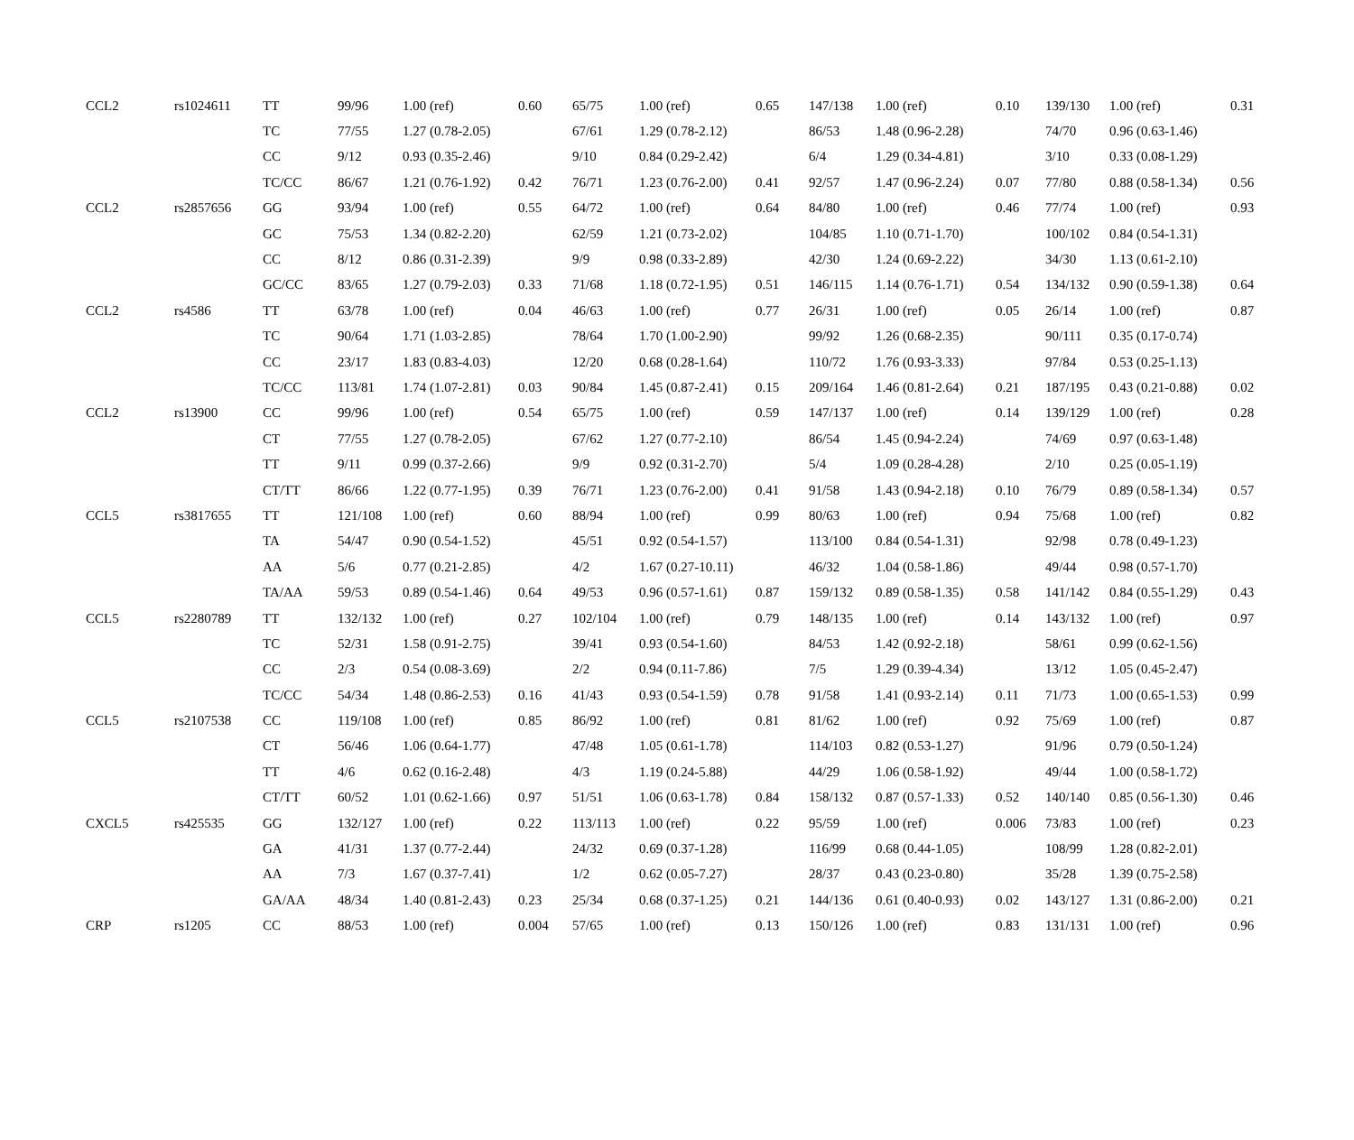| CCL2 | rs1024611 | TT | 99/96 | 1.00 (ref) | 0.60 | 65/75 | 1.00 (ref) | 0.65 | 147/138 | 1.00 (ref) | 0.10 | 139/130 | 1.00 (ref) | 0.31 |
| | | TC | 77/55 | 1.27 (0.78-2.05) | | 67/61 | 1.29 (0.78-2.12) | | 86/53 | 1.48 (0.96-2.28) | | 74/70 | 0.96 (0.63-1.46) | |
| | | CC | 9/12 | 0.93 (0.35-2.46) | | 9/10 | 0.84 (0.29-2.42) | | 6/4 | 1.29 (0.34-4.81) | | 3/10 | 0.33 (0.08-1.29) | |
| | | TC/CC | 86/67 | 1.21 (0.76-1.92) | 0.42 | 76/71 | 1.23 (0.76-2.00) | 0.41 | 92/57 | 1.47 (0.96-2.24) | 0.07 | 77/80 | 0.88 (0.58-1.34) | 0.56 |
| CCL2 | rs2857656 | GG | 93/94 | 1.00 (ref) | 0.55 | 64/72 | 1.00 (ref) | 0.64 | 84/80 | 1.00 (ref) | 0.46 | 77/74 | 1.00 (ref) | 0.93 |
| | | GC | 75/53 | 1.34 (0.82-2.20) | | 62/59 | 1.21 (0.73-2.02) | | 104/85 | 1.10 (0.71-1.70) | | 100/102 | 0.84 (0.54-1.31) | |
| | | CC | 8/12 | 0.86 (0.31-2.39) | | 9/9 | 0.98 (0.33-2.89) | | 42/30 | 1.24 (0.69-2.22) | | 34/30 | 1.13 (0.61-2.10) | |
| | | GC/CC | 83/65 | 1.27 (0.79-2.03) | 0.33 | 71/68 | 1.18 (0.72-1.95) | 0.51 | 146/115 | 1.14 (0.76-1.71) | 0.54 | 134/132 | 0.90 (0.59-1.38) | 0.64 |
| CCL2 | rs4586 | TT | 63/78 | 1.00 (ref) | 0.04 | 46/63 | 1.00 (ref) | 0.77 | 26/31 | 1.00 (ref) | 0.05 | 26/14 | 1.00 (ref) | 0.87 |
| | | TC | 90/64 | 1.71 (1.03-2.85) | | 78/64 | 1.70 (1.00-2.90) | | 99/92 | 1.26 (0.68-2.35) | | 90/111 | 0.35 (0.17-0.74) | |
| | | CC | 23/17 | 1.83 (0.83-4.03) | | 12/20 | 0.68 (0.28-1.64) | | 110/72 | 1.76 (0.93-3.33) | | 97/84 | 0.53 (0.25-1.13) | |
| | | TC/CC | 113/81 | 1.74 (1.07-2.81) | 0.03 | 90/84 | 1.45 (0.87-2.41) | 0.15 | 209/164 | 1.46 (0.81-2.64) | 0.21 | 187/195 | 0.43 (0.21-0.88) | 0.02 |
| CCL2 | rs13900 | CC | 99/96 | 1.00 (ref) | 0.54 | 65/75 | 1.00 (ref) | 0.59 | 147/137 | 1.00 (ref) | 0.14 | 139/129 | 1.00 (ref) | 0.28 |
| | | CT | 77/55 | 1.27 (0.78-2.05) | | 67/62 | 1.27 (0.77-2.10) | | 86/54 | 1.45 (0.94-2.24) | | 74/69 | 0.97 (0.63-1.48) | |
| | | TT | 9/11 | 0.99 (0.37-2.66) | | 9/9 | 0.92 (0.31-2.70) | | 5/4 | 1.09 (0.28-4.28) | | 2/10 | 0.25 (0.05-1.19) | |
| | | CT/TT | 86/66 | 1.22 (0.77-1.95) | 0.39 | 76/71 | 1.23 (0.76-2.00) | 0.41 | 91/58 | 1.43 (0.94-2.18) | 0.10 | 76/79 | 0.89 (0.58-1.34) | 0.57 |
| CCL5 | rs3817655 | TT | 121/108 | 1.00 (ref) | 0.60 | 88/94 | 1.00 (ref) | 0.99 | 80/63 | 1.00 (ref) | 0.94 | 75/68 | 1.00 (ref) | 0.82 |
| | | TA | 54/47 | 0.90 (0.54-1.52) | | 45/51 | 0.92 (0.54-1.57) | | 113/100 | 0.84 (0.54-1.31) | | 92/98 | 0.78 (0.49-1.23) | |
| | | AA | 5/6 | 0.77 (0.21-2.85) | | 4/2 | 1.67 (0.27-10.11) | | 46/32 | 1.04 (0.58-1.86) | | 49/44 | 0.98 (0.57-1.70) | |
| | | TA/AA | 59/53 | 0.89 (0.54-1.46) | 0.64 | 49/53 | 0.96 (0.57-1.61) | 0.87 | 159/132 | 0.89 (0.58-1.35) | 0.58 | 141/142 | 0.84 (0.55-1.29) | 0.43 |
| CCL5 | rs2280789 | TT | 132/132 | 1.00 (ref) | 0.27 | 102/104 | 1.00 (ref) | 0.79 | 148/135 | 1.00 (ref) | 0.14 | 143/132 | 1.00 (ref) | 0.97 |
| | | TC | 52/31 | 1.58 (0.91-2.75) | | 39/41 | 0.93 (0.54-1.60) | | 84/53 | 1.42 (0.92-2.18) | | 58/61 | 0.99 (0.62-1.56) | |
| | | CC | 2/3 | 0.54 (0.08-3.69) | | 2/2 | 0.94 (0.11-7.86) | | 7/5 | 1.29 (0.39-4.34) | | 13/12 | 1.05 (0.45-2.47) | |
| | | TC/CC | 54/34 | 1.48 (0.86-2.53) | 0.16 | 41/43 | 0.93 (0.54-1.59) | 0.78 | 91/58 | 1.41 (0.93-2.14) | 0.11 | 71/73 | 1.00 (0.65-1.53) | 0.99 |
| CCL5 | rs2107538 | CC | 119/108 | 1.00 (ref) | 0.85 | 86/92 | 1.00 (ref) | 0.81 | 81/62 | 1.00 (ref) | 0.92 | 75/69 | 1.00 (ref) | 0.87 |
| | | CT | 56/46 | 1.06 (0.64-1.77) | | 47/48 | 1.05 (0.61-1.78) | | 114/103 | 0.82 (0.53-1.27) | | 91/96 | 0.79 (0.50-1.24) | |
| | | TT | 4/6 | 0.62 (0.16-2.48) | | 4/3 | 1.19 (0.24-5.88) | | 44/29 | 1.06 (0.58-1.92) | | 49/44 | 1.00 (0.58-1.72) | |
| | | CT/TT | 60/52 | 1.01 (0.62-1.66) | 0.97 | 51/51 | 1.06 (0.63-1.78) | 0.84 | 158/132 | 0.87 (0.57-1.33) | 0.52 | 140/140 | 0.85 (0.56-1.30) | 0.46 |
| CXCL5 | rs425535 | GG | 132/127 | 1.00 (ref) | 0.22 | 113/113 | 1.00 (ref) | 0.22 | 95/59 | 1.00 (ref) | 0.006 | 73/83 | 1.00 (ref) | 0.23 |
| | | GA | 41/31 | 1.37 (0.77-2.44) | | 24/32 | 0.69 (0.37-1.28) | | 116/99 | 0.68 (0.44-1.05) | | 108/99 | 1.28 (0.82-2.01) | |
| | | AA | 7/3 | 1.67 (0.37-7.41) | | 1/2 | 0.62 (0.05-7.27) | | 28/37 | 0.43 (0.23-0.80) | | 35/28 | 1.39 (0.75-2.58) | |
| | | GA/AA | 48/34 | 1.40 (0.81-2.43) | 0.23 | 25/34 | 0.68 (0.37-1.25) | 0.21 | 144/136 | 0.61 (0.40-0.93) | 0.02 | 143/127 | 1.31 (0.86-2.00) | 0.21 |
| CRP | rs1205 | CC | 88/53 | 1.00 (ref) | 0.004 | 57/65 | 1.00 (ref) | 0.13 | 150/126 | 1.00 (ref) | 0.83 | 131/131 | 1.00 (ref) | 0.96 |